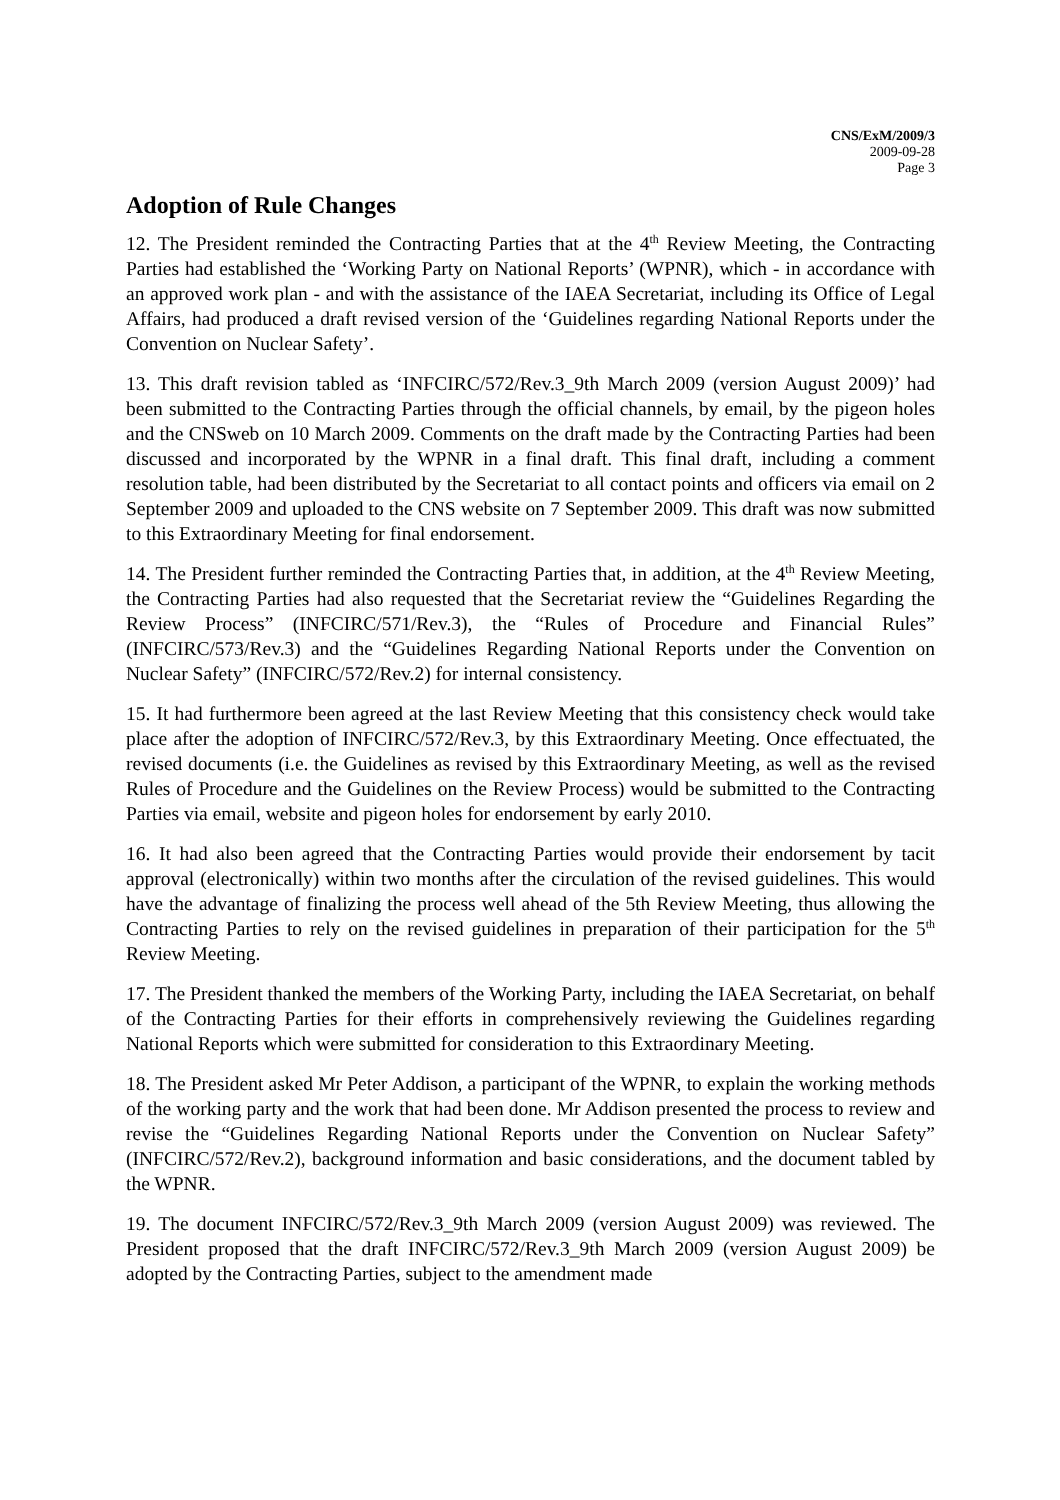CNS/ExM/2009/3
2009-09-28
Page 3
Adoption of Rule Changes
12. The President reminded the Contracting Parties that at the 4<sup>th</sup> Review Meeting, the Contracting Parties had established the ‘Working Party on National Reports’ (WPNR), which - in accordance with an approved work plan - and with the assistance of the IAEA Secretariat, including its Office of Legal Affairs, had produced a draft revised version of the ‘Guidelines regarding National Reports under the Convention on Nuclear Safety’.
13. This draft revision tabled as ‘INFCIRC/572/Rev.3_9th March 2009 (version August 2009)’ had been submitted to the Contracting Parties through the official channels, by email, by the pigeon holes and the CNSweb on 10 March 2009. Comments on the draft made by the Contracting Parties had been discussed and incorporated by the WPNR in a final draft. This final draft, including a comment resolution table, had been distributed by the Secretariat to all contact points and officers via email on 2 September 2009 and uploaded to the CNS website on 7 September 2009. This draft was now submitted to this Extraordinary Meeting for final endorsement.
14. The President further reminded the Contracting Parties that, in addition, at the 4<sup>th</sup> Review Meeting, the Contracting Parties had also requested that the Secretariat review the “Guidelines Regarding the Review Process” (INFCIRC/571/Rev.3), the “Rules of Procedure and Financial Rules” (INFCIRC/573/Rev.3) and the “Guidelines Regarding National Reports under the Convention on Nuclear Safety” (INFCIRC/572/Rev.2) for internal consistency.
15. It had furthermore been agreed at the last Review Meeting that this consistency check would take place after the adoption of INFCIRC/572/Rev.3, by this Extraordinary Meeting. Once effectuated, the revised documents (i.e. the Guidelines as revised by this Extraordinary Meeting, as well as the revised Rules of Procedure and the Guidelines on the Review Process) would be submitted to the Contracting Parties via email, website and pigeon holes for endorsement by early 2010.
16. It had also been agreed that the Contracting Parties would provide their endorsement by tacit approval (electronically) within two months after the circulation of the revised guidelines. This would have the advantage of finalizing the process well ahead of the 5th Review Meeting, thus allowing the Contracting Parties to rely on the revised guidelines in preparation of their participation for the 5<sup>th</sup> Review Meeting.
17. The President thanked the members of the Working Party, including the IAEA Secretariat, on behalf of the Contracting Parties for their efforts in comprehensively reviewing the Guidelines regarding National Reports which were submitted for consideration to this Extraordinary Meeting.
18. The President asked Mr Peter Addison, a participant of the WPNR, to explain the working methods of the working party and the work that had been done. Mr Addison presented the process to review and revise the “Guidelines Regarding National Reports under the Convention on Nuclear Safety” (INFCIRC/572/Rev.2), background information and basic considerations, and the document tabled by the WPNR.
19. The document INFCIRC/572/Rev.3_9th March 2009 (version August 2009) was reviewed. The President proposed that the draft INFCIRC/572/Rev.3_9th March 2009 (version August 2009) be adopted by the Contracting Parties, subject to the amendment made